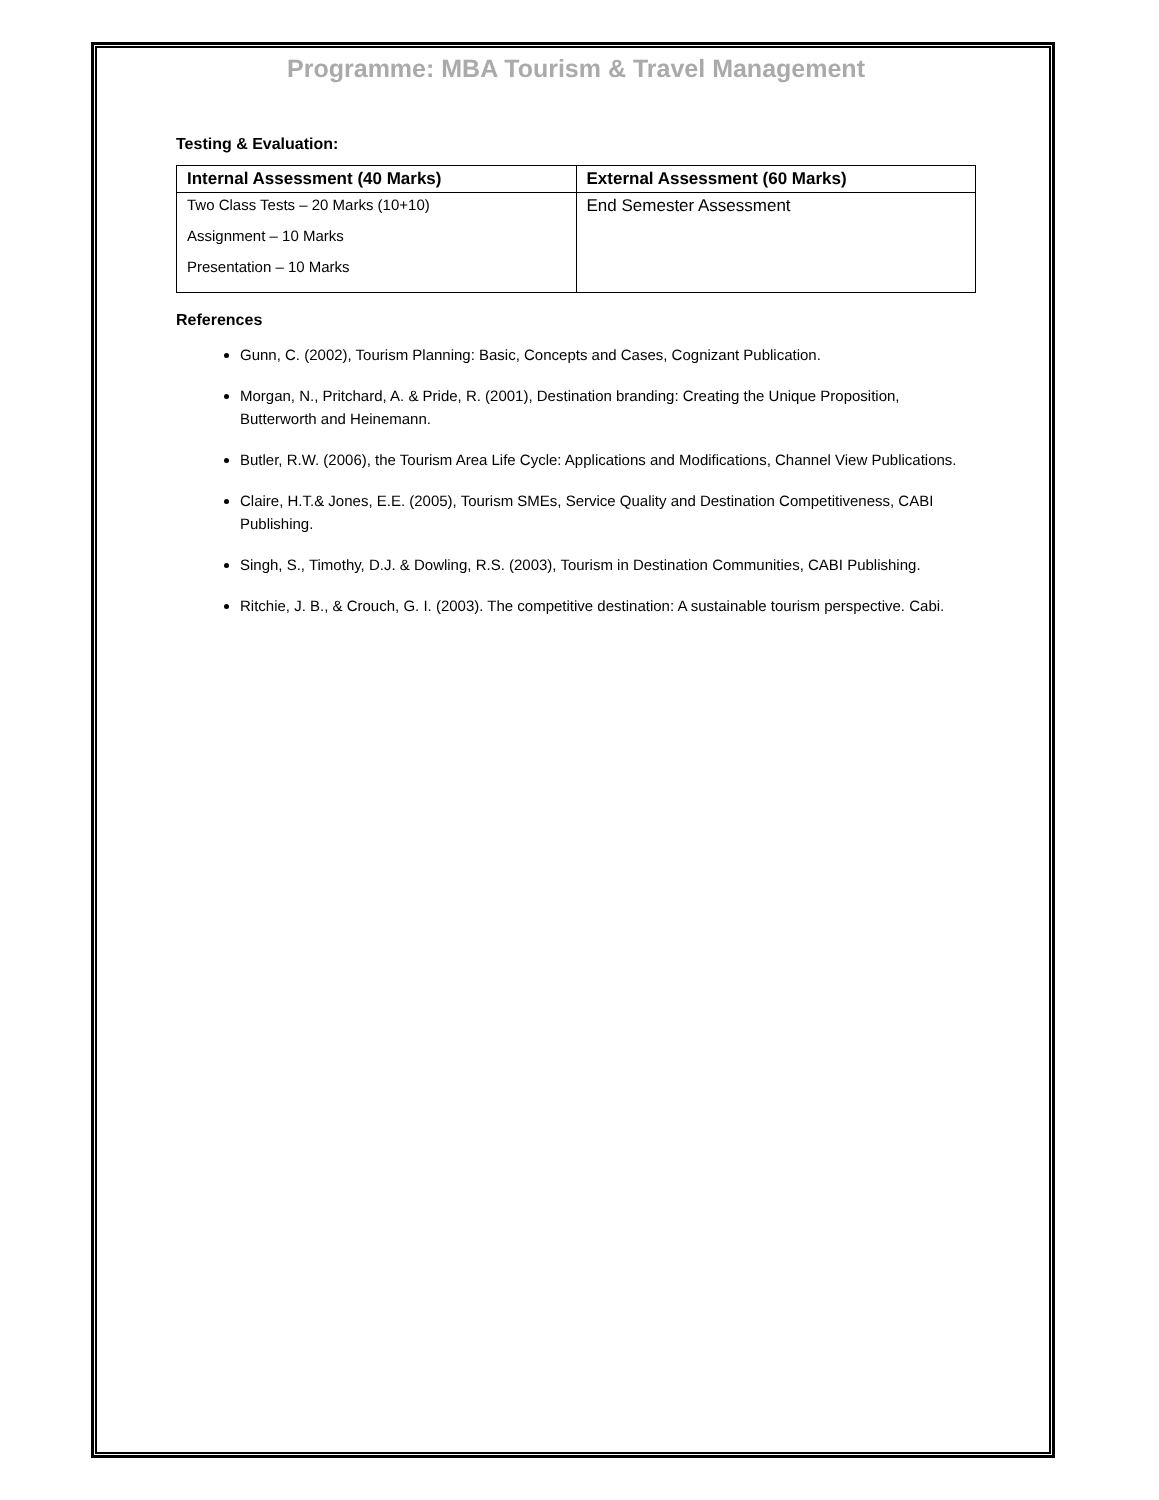Programme: MBA Tourism & Travel Management
Testing & Evaluation:
| Internal Assessment (40 Marks) | External Assessment (60 Marks) |
| --- | --- |
| Two Class Tests – 20 Marks (10+10) Assignment – 10 Marks Presentation – 10 Marks | End Semester Assessment |
References
Gunn, C. (2002), Tourism Planning: Basic, Concepts and Cases, Cognizant Publication.
Morgan, N., Pritchard, A. & Pride, R. (2001), Destination branding: Creating the Unique Proposition, Butterworth and Heinemann.
Butler, R.W. (2006), the Tourism Area Life Cycle: Applications and Modifications, Channel View Publications.
Claire, H.T.& Jones, E.E. (2005), Tourism SMEs, Service Quality and Destination Competitiveness, CABI Publishing.
Singh, S., Timothy, D.J. & Dowling, R.S. (2003), Tourism in Destination Communities, CABI Publishing.
Ritchie, J. B., & Crouch, G. I. (2003). The competitive destination: A sustainable tourism perspective. Cabi.